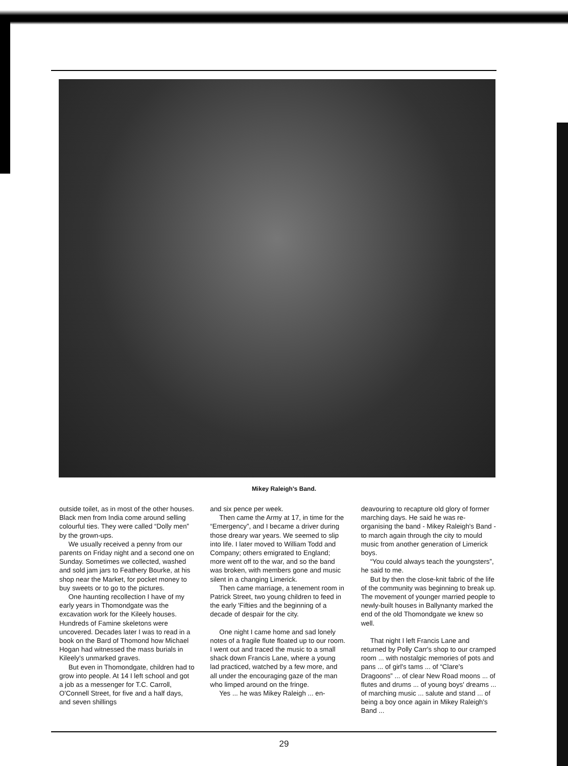Mikey Raleigh's Band.
outside toilet, as in most of the other houses. Black men from India come around selling colourful ties. They were called “Dolly men” by the grown-ups.
We usually received a penny from our parents on Friday night and a second one on Sunday. Sometimes we collected, washed and sold jam jars to Feathery Bourke, at his shop near the Market, for pocket money to buy sweets or to go to the pictures.
One haunting recollection I have of my early years in Thomondgate was the excavation work for the Kileely houses. Hundreds of Famine skeletons were uncovered. Decades later I was to read in a book on the Bard of Thomond how Michael Hogan had witnessed the mass burials in Kileely's unmarked graves.
But even in Thomondgate, children had to grow into people. At 14 I left school and got a job as a messenger for T.C. Carroll, O'Connell Street, for five and a half days, and seven shillings
and six pence per week.
Then came the Army at 17, in time for the “Emergency”, and I became a driver during those dreary war years. We seemed to slip into life. I later moved to William Todd and Company; others emigrated to England; more went off to the war, and so the band was broken, with members gone and music silent in a changing Limerick.
Then came marriage, a tenement room in Patrick Street, two young children to feed in the early 'Fifties and the beginning of a decade of despair for the city.
One night I came home and sad lonely notes of a fragile flute floated up to our room. I went out and traced the music to a small shack down Francis Lane, where a young lad practiced, watched by a few more, and all under the encouraging gaze of the man who limped around on the fringe.
Yes ... he was Mikey Raleigh ... en-
deavouring to recapture old glory of former marching days. He said he was re-organising the band - Mikey Raleigh's Band - to march again through the city to mould music from another generation of Limerick boys.
“You could always teach the youngsters”, he said to me.
But by then the close-knit fabric of the life of the community was beginning to break up. The movement of younger married people to newly-built houses in Ballynanty marked the end of the old Thomondgate we knew so well.
That night I left Francis Lane and returned by Polly Carr's shop to our cramped room ... with nostalgic memories of pots and pans ... of girl's tams ... of “Clare's Dragoons” ... of clear New Road moons ... of flutes and drums ... of young boys' dreams ... of marching music ... salute and stand ... of being a boy once again in Mikey Raleigh's Band ...
29